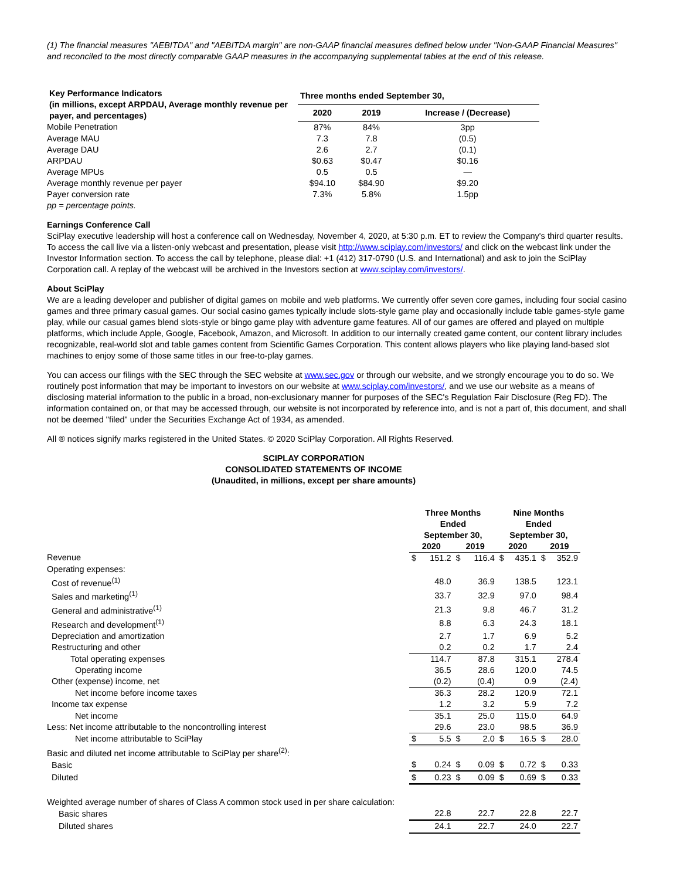(1) The financial measures "AEBITDA" and "AEBITDA margin" are non-GAAP financial measures defined below under "Non-GAAP Financial Measures" and reconciled to the most directly comparable GAAP measures in the accompanying supplemental tables at the end of this release.
| Key Performance Indicators (in millions, except ARPDAU, Average monthly revenue per payer, and percentages) | Three months ended September 30, | | |
| --- | --- | --- | --- |
| | 2020 | 2019 | Increase / (Decrease) |
| Mobile Penetration | 87% | 84% | 3pp |
| Average MAU | 7.3 | 7.8 | (0.5) |
| Average DAU | 2.6 | 2.7 | (0.1) |
| ARPDAU | $0.63 | $0.47 | $0.16 |
| Average MPUs | 0.5 | 0.5 | — |
| Average monthly revenue per payer | $94.10 | $84.90 | $9.20 |
| Payer conversion rate | 7.3% | 5.8% | 1.5pp |
| pp = percentage points. | | | |
Earnings Conference Call
SciPlay executive leadership will host a conference call on Wednesday, November 4, 2020, at 5:30 p.m. ET to review the Company's third quarter results. To access the call live via a listen-only webcast and presentation, please visit http://www.sciplay.com/investors/ and click on the webcast link under the Investor Information section. To access the call by telephone, please dial: +1 (412) 317-0790 (U.S. and International) and ask to join the SciPlay Corporation call. A replay of the webcast will be archived in the Investors section at www.sciplay.com/investors/.
About SciPlay
We are a leading developer and publisher of digital games on mobile and web platforms. We currently offer seven core games, including four social casino games and three primary casual games. Our social casino games typically include slots-style game play and occasionally include table games-style game play, while our casual games blend slots-style or bingo game play with adventure game features. All of our games are offered and played on multiple platforms, which include Apple, Google, Facebook, Amazon, and Microsoft. In addition to our internally created game content, our content library includes recognizable, real-world slot and table games content from Scientific Games Corporation. This content allows players who like playing land-based slot machines to enjoy some of those same titles in our free-to-play games.
You can access our filings with the SEC through the SEC website at www.sec.gov or through our website, and we strongly encourage you to do so. We routinely post information that may be important to investors on our website at www.sciplay.com/investors/, and we use our website as a means of disclosing material information to the public in a broad, non-exclusionary manner for purposes of the SEC's Regulation Fair Disclosure (Reg FD). The information contained on, or that may be accessed through, our website is not incorporated by reference into, and is not a part of, this document, and shall not be deemed "filed" under the Securities Exchange Act of 1934, as amended.
All ® notices signify marks registered in the United States. © 2020 SciPlay Corporation. All Rights Reserved.
SCIPLAY CORPORATION
CONSOLIDATED STATEMENTS OF INCOME
(Unaudited, in millions, except per share amounts)
| | Three Months Ended September 30, | | | | Nine Months Ended September 30, | | | |
| --- | --- | --- | --- | --- | --- | --- | --- | --- |
| | 2020 | | 2019 | | 2020 | | 2019 | |
| Revenue | $ | 151.2 | $ | 116.4 | $ | 435.1 | $ | 352.9 |
| Operating expenses: | | | | | | | | |
| Cost of revenue<sup>(1)</sup> | | 48.0 | | 36.9 | | 138.5 | | 123.1 |
| Sales and marketing<sup>(1)</sup> | | 33.7 | | 32.9 | | 97.0 | | 98.4 |
| General and administrative<sup>(1)</sup> | | 21.3 | | 9.8 | | 46.7 | | 31.2 |
| Research and development<sup>(1)</sup> | | 8.8 | | 6.3 | | 24.3 | | 18.1 |
| Depreciation and amortization | | 2.7 | | 1.7 | | 6.9 | | 5.2 |
| Restructuring and other | | 0.2 | | 0.2 | | 1.7 | | 2.4 |
| Total operating expenses | | 114.7 | | 87.8 | | 315.1 | | 278.4 |
| Operating income | | 36.5 | | 28.6 | | 120.0 | | 74.5 |
| Other (expense) income, net | | (0.2) | | (0.4) | | 0.9 | | (2.4) |
| Net income before income taxes | | 36.3 | | 28.2 | | 120.9 | | 72.1 |
| Income tax expense | | 1.2 | | 3.2 | | 5.9 | | 7.2 |
| Net income | | 35.1 | | 25.0 | | 115.0 | | 64.9 |
| Less: Net income attributable to the noncontrolling interest | | 29.6 | | 23.0 | | 98.5 | | 36.9 |
| Net income attributable to SciPlay | $ | 5.5 | $ | 2.0 | $ | 16.5 | $ | 28.0 |
| Basic and diluted net income attributable to SciPlay per share<sup>(2)</sup>: | | | | | | | | |
| Basic | $ | 0.24 | $ | 0.09 | $ | 0.72 | $ | 0.33 |
| Diluted | $ | 0.23 | $ | 0.09 | $ | 0.69 | $ | 0.33 |
| Weighted average number of shares of Class A common stock used in per share calculation: | | | | | | | | |
| Basic shares | | 22.8 | | 22.7 | | 22.8 | | 22.7 |
| Diluted shares | | 24.1 | | 22.7 | | 24.0 | | 22.7 |